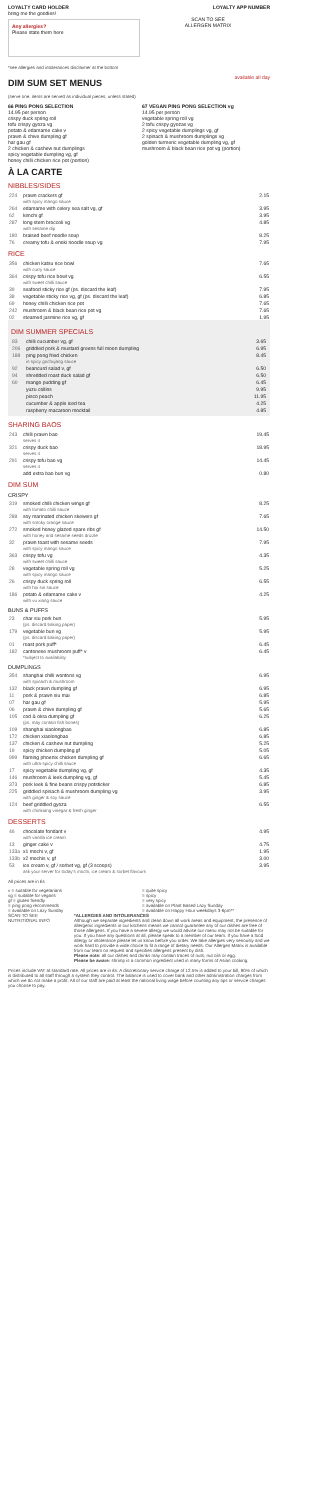LOYALTY CARD HOLDER
bring me the goodies!
LOYALTY APP NUMBER
Any allergies?
Please state them here
SCAN TO SEE
ALLERGEN MATRIX
*see allergies and intolerances disclaimer at the bottom
DIM SUM SET MENUS
available all day
(serve one. items are served as individual pieces, unless stated)
66 PING PONG SELECTION
14.95 per person
crispy duck spring roll
tofu crispy gyoza vg
potato & edamame cake v
prawn & chive dumpling gf
har gau gf
2 chicken & cashew nut dumplings
spicy vegetable dumpling vg, gf
honey chilli chicken rice pot (portion)
67 VEGAN PING PONG SELECTION vg
14.95 per person
vegetable spring roll vg
2 tofu crispy gyozas vg
2 spicy vegetable dumplings vg, gf
2 spinach & mushroom dumplings vg
golden turmeric vegetable dumpling vg, gf
mushroom & black bean rice pot vg (portion)
À LA CARTE
NIBBLES/SIDES
| 224 | prawn crackers gf with spicy mango sauce | 2.15 |
| 264 | edamame with celery sea salt vg, gf | 3.95 |
| 62 | kimchi gf | 3.95 |
| 287 | long stem broccoli vg with sesame dip | 4.85 |
| 180 | braised beef noodle soup | 8.25 |
| 76 | creamy tofu & enoki noodle soup vg | 7.95 |
RICE
| 356 | chicken katsu rice bowl with curry sauce | 7.65 |
| 364 | crispy tofu rice bowl vg with sweet chilli sauce | 6.55 |
| 39 | seafood sticky rice gf (ps. discard the leaf) | 7.95 |
| 38 | vegetable sticky rice vg, gf (ps. discard the leaf) | 6.85 |
| 69 | honey chilli chicken rice pot | 7.65 |
| 242 | mushroom & black bean rice pot vg | 7.65 |
| 02 | steamed jasmine rice vg, gf | 1.95 |
DIM SUMMER SPECIALS
| 83 | chilli cucumber vg, gf | 3.65 |
| 206 | griddled pork & mustard greens full moon dumpling | 6.95 |
| 188 | ping pong fried chicken in spicy gochujang sauce | 8.45 |
| 92 | beancurd salad v, gf | 6.50 |
| 94 | shredded roast duck salad gf | 6.50 |
| 60 | mango pudding gf | 6.45 |
| | yuzu collins | 9.95 |
| | pisco peach | 11.95 |
| | cucumber & apple iced tea | 4.25 |
| | raspberry macaroon mocktail | 4.85 |
SHARING BAOS
| 243 | chilli prawn bao serves 4 | 19.45 |
| 321 | crispy duck bao serves 4 | 18.95 |
| 291 | crispy tofu bao vg serves 4 | 14.45 |
| | add extra bao bun vg | 0.80 |
DIM SUM
CRISPY
| 319 | smoked chilli chicken wings gf with tomato chilli sauce | 8.25 |
| 288 | soy marinated chicken skewers gf with smoky orange sauce | 7.65 |
| 272 | smoked honey glazed spare ribs gf with honey and sesame seeds drizzle | 14.50 |
| 32 | prawn toast with sesame seeds with spicy mango sauce | 7.95 |
| 363 | crispy tofu vg with sweet chilli sauce | 4.35 |
| 28 | vegetable spring roll vg with spicy mango sauce | 5.25 |
| 26 | crispy duck spring roll with hoi sin sauce | 6.55 |
| 186 | potato & edamame cake v with vu xiang sauce | 4.25 |
BUNS & PUFFS
| 23 | char siu pork bun (ps. discard baking paper) | 5.95 |
| 179 | vegetable bun vg (ps. discard baking paper) | 5.95 |
| 01 | roast pork puff* | 6.45 |
| 182 | cantonese mushroom puff* v *subject to availability | 6.45 |
DUMPLINGS
| 354 | shanghai chilli wontons vg with spinach & mushroom | 6.95 |
| 132 | black prawn dumpling gf | 6.95 |
| 11 | pork & prawn siu mai | 6.85 |
| 07 | har gau gf | 5.95 |
| 06 | prawn & chive dumpling gf | 5.65 |
| 105 | cod & okra dumpling gf (ps. may contain fish bones) | 6.25 |
| 109 | shanghai xiaolongbao | 6.85 |
| 172 | chicken xiaolongbao | 6.85 |
| 137 | chicken & cashew nut dumpling | 5.25 |
| 19 | spicy chicken dumpling gf | 5.05 |
| 999 | flaming phoenix chicken dumpling gf with ultra-spicy chilli sauce | 6.65 |
| 17 | spicy vegetable dumpling vg, gf | 4.35 |
| 146 | mushroom & leek dumpling vg, gf | 5.45 |
| 373 | pork leek & fine beans crispy potsticker | 6.85 |
| 225 | griddled spinach & mushroom dumpling vg with ginger & soy sauce | 3.95 |
| 124 | beef griddled gyoza with chinkiang vinegar & fresh ginger | 6.55 |
DESSERTS
| 46 | chocolate fondant v with vanilla ice cream | 4.95 |
| 13 | ginger cake v | 4.75 |
| 133a | x1 mochi v, gf | 1.95 |
| 133b | x2 mochis v, gf | 3.00 |
| 53 | ice cream v, gf / sorbet vg, gf (3 scoops) ask your server for today's mochi, ice cream & sorbet flavours | 3.95 |
All prices are in £s
v = suitable for vegetarians
vg = suitable for vegans
gf = gluten friendly
= ping pong recommends
= available on Lazy Sunday
= quite spicy
= spicy
= very spicy
= available on Plant Based Lazy Sunday
= available on Happy Hour weekdays 3-6pm**
SCAN TO SEE
NUTRITIONAL INFO
*ALLERGIES AND INTOLERANCES
Although we separate ingredients and clean down all work areas and equipment, the presence of allergenic ingredients in our kitchens means we cannot guarantee any of our dishes are free of those allergens. If you have a severe allergy we would advise our menu may not be suitable for you. If you have any questions at all, please speak to a member of our team. If you have a food allergy or intolerance please let us know before you order. We take allergies very seriously and we work hard to provide a wide choice to fit a range of dietary needs. Our Allergen Matrix is available from our team on request and specifies allergens present by dish.
Please note: all our dishes and drinks may contain traces of nuts, nut oils or egg.
Please be aware: shrimp is a common ingredient used in many forms of Asian cooking.
Prices include VAT at standard rate. All prices are in £s. A discretionary service charge of 12.5% is added to your bill, 90% of which is distributed to all staff through a system they control. The balance is used to cover bank and other administration charges from which we do not make a profit. All of our staff are paid at least the national living wage before counting any tips or service charges you choose to pay.